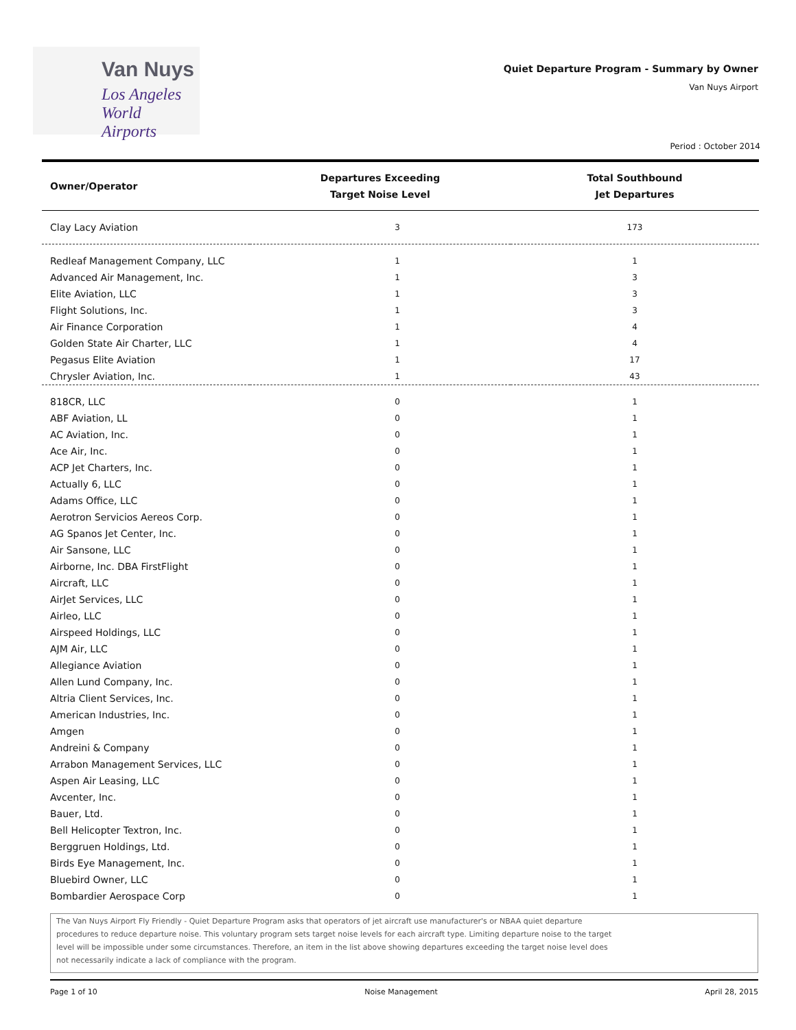Van Nuys
Los Angeles
World Airports
Quiet Departure Program - Summary by Owner
Van Nuys Airport
Period : October 2014
| Owner/Operator | Departures Exceeding Target Noise Level | Total Southbound Jet Departures |
| --- | --- | --- |
| Clay Lacy Aviation | 3 | 173 |
| Redleaf Management Company, LLC | 1 | 1 |
| Advanced Air Management, Inc. | 1 | 3 |
| Elite Aviation, LLC | 1 | 3 |
| Flight Solutions, Inc. | 1 | 3 |
| Air Finance Corporation | 1 | 4 |
| Golden State Air Charter, LLC | 1 | 4 |
| Pegasus Elite Aviation | 1 | 17 |
| Chrysler Aviation, Inc. | 1 | 43 |
| 818CR, LLC | 0 | 1 |
| ABF Aviation, LL | 0 | 1 |
| AC Aviation, Inc. | 0 | 1 |
| Ace Air, Inc. | 0 | 1 |
| ACP Jet Charters, Inc. | 0 | 1 |
| Actually 6, LLC | 0 | 1 |
| Adams Office, LLC | 0 | 1 |
| Aerotron Servicios Aereos Corp. | 0 | 1 |
| AG Spanos Jet Center, Inc. | 0 | 1 |
| Air Sansone, LLC | 0 | 1 |
| Airborne, Inc. DBA FirstFlight | 0 | 1 |
| Aircraft, LLC | 0 | 1 |
| AirJet Services, LLC | 0 | 1 |
| Airleo, LLC | 0 | 1 |
| Airspeed Holdings, LLC | 0 | 1 |
| AJM Air, LLC | 0 | 1 |
| Allegiance Aviation | 0 | 1 |
| Allen Lund Company, Inc. | 0 | 1 |
| Altria Client Services, Inc. | 0 | 1 |
| American Industries, Inc. | 0 | 1 |
| Amgen | 0 | 1 |
| Andreini & Company | 0 | 1 |
| Arrabon Management Services, LLC | 0 | 1 |
| Aspen Air Leasing, LLC | 0 | 1 |
| Avcenter, Inc. | 0 | 1 |
| Bauer, Ltd. | 0 | 1 |
| Bell Helicopter Textron, Inc. | 0 | 1 |
| Berggruen Holdings, Ltd. | 0 | 1 |
| Birds Eye Management, Inc. | 0 | 1 |
| Bluebird Owner, LLC | 0 | 1 |
| Bombardier Aerospace Corp | 0 | 1 |
The Van Nuys Airport Fly Friendly - Quiet Departure Program asks that operators of jet aircraft use manufacturer's or NBAA quiet departure
procedures to reduce departure noise. This voluntary program sets target noise levels for each aircraft type. Limiting departure noise to the target
level will be impossible under some circumstances. Therefore, an item in the list above showing departures exceeding the target noise level does
not necessarily indicate a lack of compliance with the program.
Page 1 of 10 Noise Management April 28, 2015